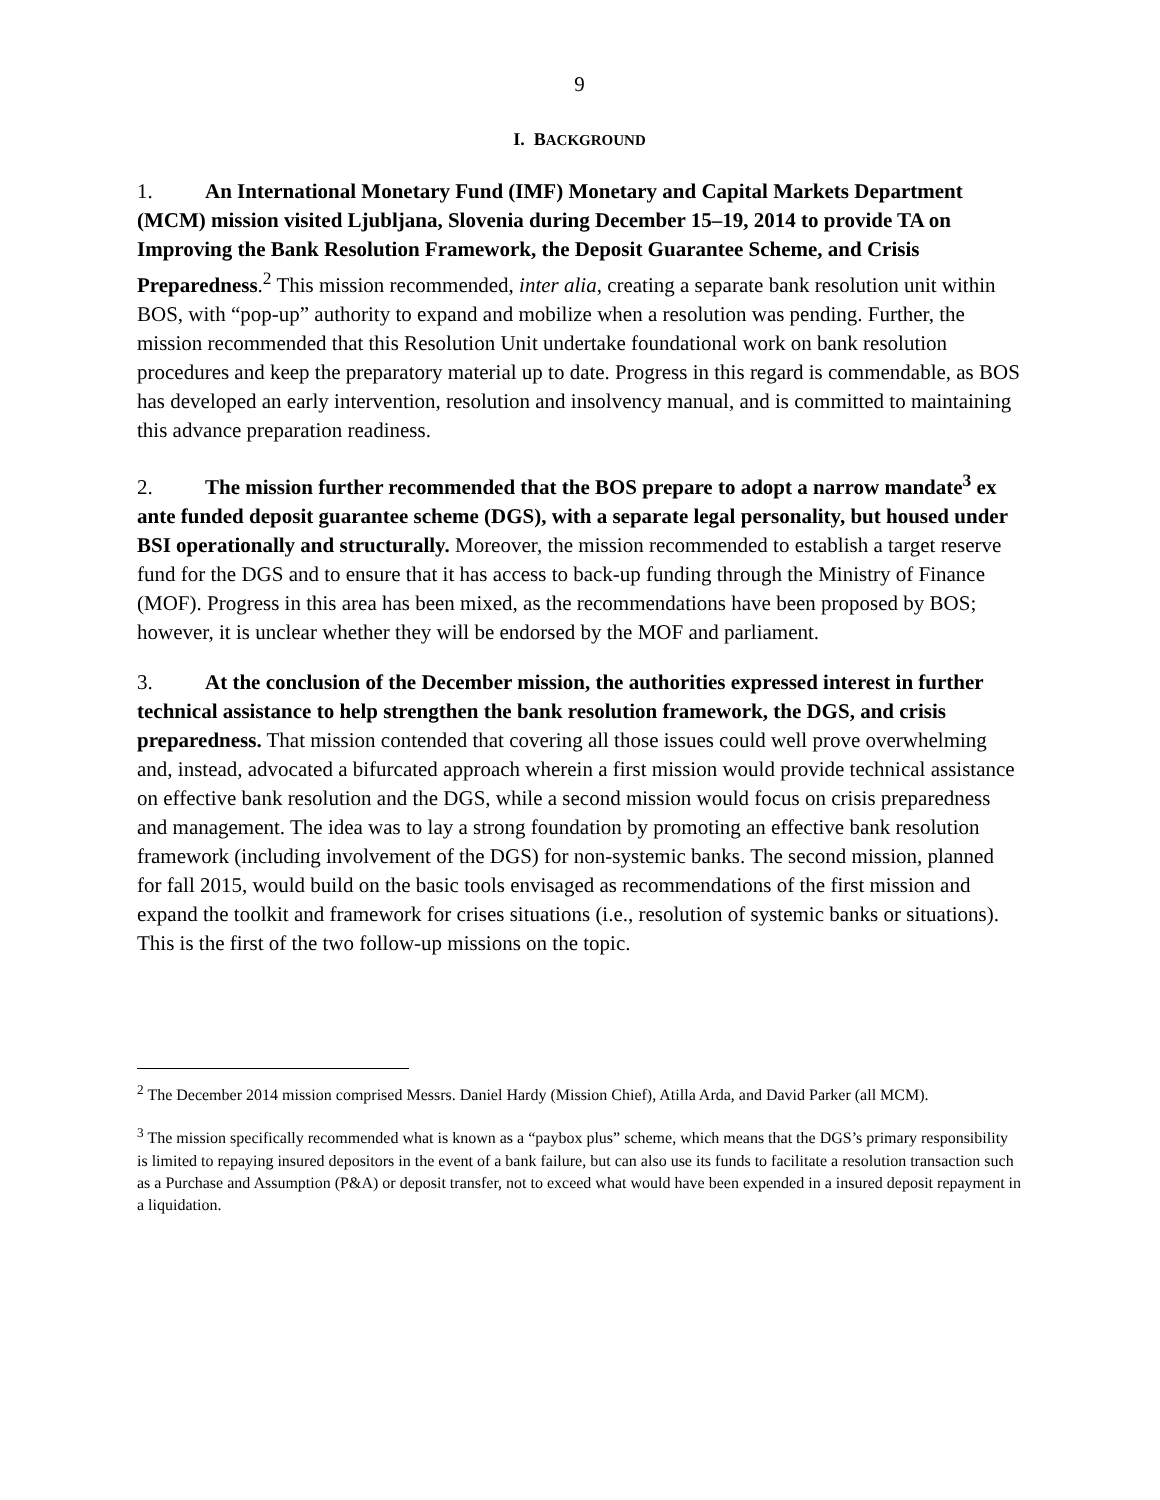9
I. BACKGROUND
1. An International Monetary Fund (IMF) Monetary and Capital Markets Department (MCM) mission visited Ljubljana, Slovenia during December 15–19, 2014 to provide TA on Improving the Bank Resolution Framework, the Deposit Guarantee Scheme, and Crisis Preparedness.<sup>2</sup> This mission recommended, inter alia, creating a separate bank resolution unit within BOS, with “pop-up” authority to expand and mobilize when a resolution was pending. Further, the mission recommended that this Resolution Unit undertake foundational work on bank resolution procedures and keep the preparatory material up to date. Progress in this regard is commendable, as BOS has developed an early intervention, resolution and insolvency manual, and is committed to maintaining this advance preparation readiness.
2. The mission further recommended that the BOS prepare to adopt a narrow mandate<sup>3</sup> ex ante funded deposit guarantee scheme (DGS), with a separate legal personality, but housed under BSI operationally and structurally. Moreover, the mission recommended to establish a target reserve fund for the DGS and to ensure that it has access to back-up funding through the Ministry of Finance (MOF). Progress in this area has been mixed, as the recommendations have been proposed by BOS; however, it is unclear whether they will be endorsed by the MOF and parliament.
3. At the conclusion of the December mission, the authorities expressed interest in further technical assistance to help strengthen the bank resolution framework, the DGS, and crisis preparedness. That mission contended that covering all those issues could well prove overwhelming and, instead, advocated a bifurcated approach wherein a first mission would provide technical assistance on effective bank resolution and the DGS, while a second mission would focus on crisis preparedness and management. The idea was to lay a strong foundation by promoting an effective bank resolution framework (including involvement of the DGS) for non-systemic banks. The second mission, planned for fall 2015, would build on the basic tools envisaged as recommendations of the first mission and expand the toolkit and framework for crises situations (i.e., resolution of systemic banks or situations). This is the first of the two follow-up missions on the topic.
<sup>2</sup> The December 2014 mission comprised Messrs. Daniel Hardy (Mission Chief), Atilla Arda, and David Parker (all MCM).
<sup>3</sup> The mission specifically recommended what is known as a “paybox plus” scheme, which means that the DGS’s primary responsibility is limited to repaying insured depositors in the event of a bank failure, but can also use its funds to facilitate a resolution transaction such as a Purchase and Assumption (P&A) or deposit transfer, not to exceed what would have been expended in a insured deposit repayment in a liquidation.